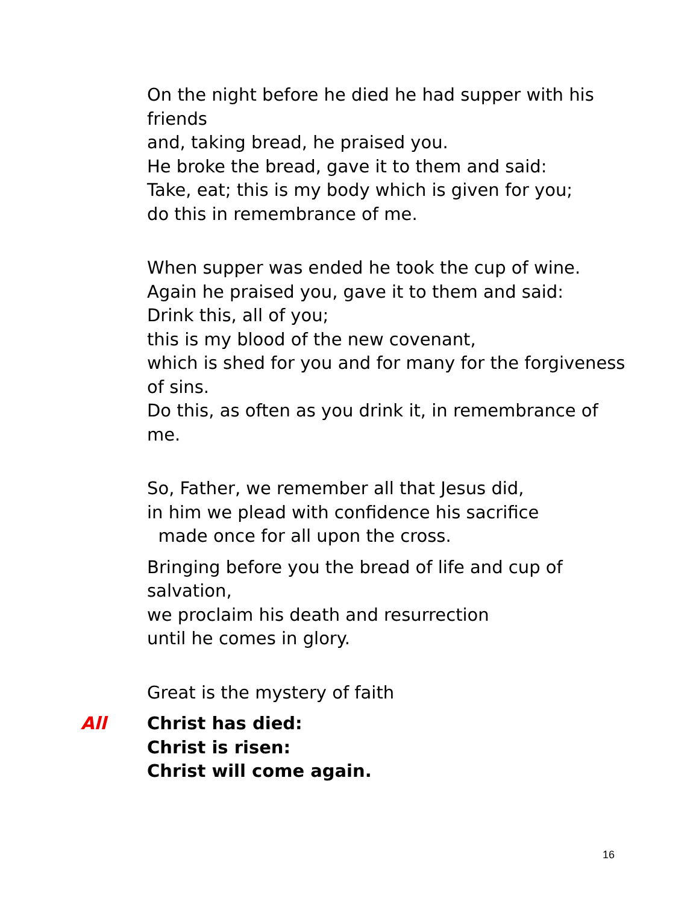On the night before he died he had supper with his friends
and, taking bread, he praised you.
He broke the bread, gave it to them and said:
Take, eat; this is my body which is given for you;
do this in remembrance of me.
When supper was ended he took the cup of wine.
Again he praised you, gave it to them and said:
Drink this, all of you;
this is my blood of the new covenant,
which is shed for you and for many for the forgiveness of sins.
Do this, as often as you drink it, in remembrance of me.
So, Father, we remember all that Jesus did,
in him we plead with confidence his sacrifice
made once for all upon the cross.
Bringing before you the bread of life and cup of salvation,
we proclaim his death and resurrection
until he comes in glory.
Great is the mystery of faith
All Christ has died:
Christ is risen:
Christ will come again.
16